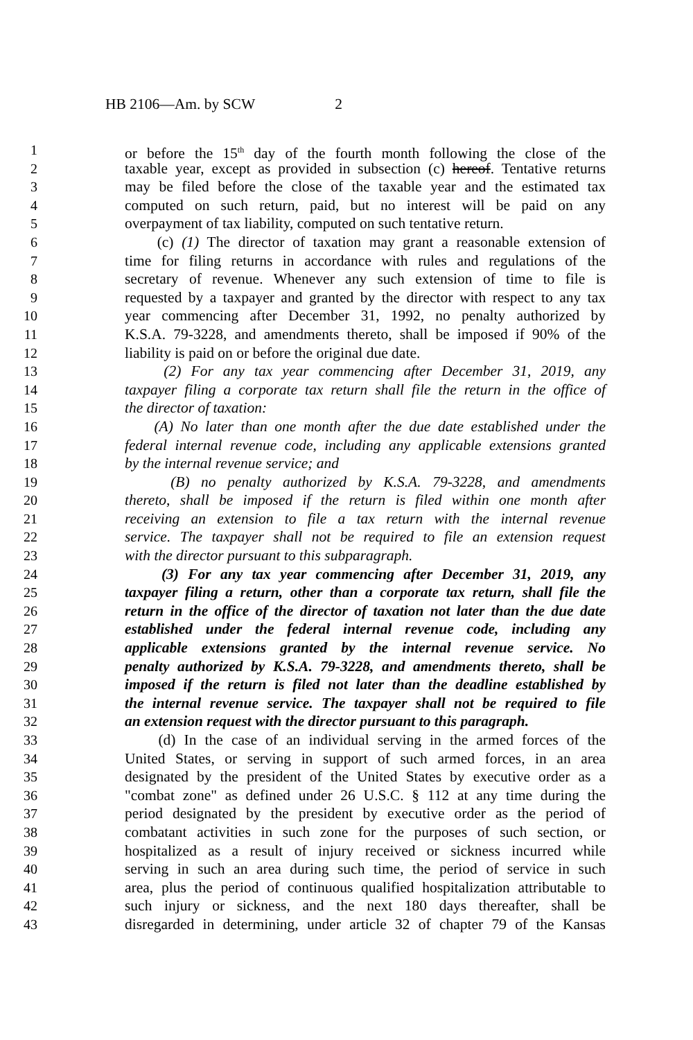HB 2106—Am. by SCW 2
1 or before the 15<sup>th</sup> day of the fourth month following the close of the
2 taxable year, except as provided in subsection (c) hereof. Tentative returns
3 may be filed before the close of the taxable year and the estimated tax
4 computed on such return, paid, but no interest will be paid on any
5 overpayment of tax liability, computed on such tentative return.
6 (c) (1) The director of taxation may grant a reasonable extension of
7 time for filing returns in accordance with rules and regulations of the
8 secretary of revenue. Whenever any such extension of time to file is
9 requested by a taxpayer and granted by the director with respect to any tax
10 year commencing after December 31, 1992, no penalty authorized by
11 K.S.A. 79-3228, and amendments thereto, shall be imposed if 90% of the
12 liability is paid on or before the original due date.
13 (2) For any tax year commencing after December 31, 2019, any
14 taxpayer filing a corporate tax return shall file the return in the office of
15 the director of taxation:
16 (A) No later than one month after the due date established under the
17 federal internal revenue code, including any applicable extensions granted
18 by the internal revenue service; and
19 (B) no penalty authorized by K.S.A. 79-3228, and amendments
20 thereto, shall be imposed if the return is filed within one month after
21 receiving an extension to file a tax return with the internal revenue
22 service. The taxpayer shall not be required to file an extension request
23 with the director pursuant to this subparagraph.
24 (3) For any tax year commencing after December 31, 2019, any
25 taxpayer filing a return, other than a corporate tax return, shall file the
26 return in the office of the director of taxation not later than the due date
27 established under the federal internal revenue code, including any
28 applicable extensions granted by the internal revenue service. No
29 penalty authorized by K.S.A. 79-3228, and amendments thereto, shall be
30 imposed if the return is filed not later than the deadline established by
31 the internal revenue service. The taxpayer shall not be required to file
32 an extension request with the director pursuant to this paragraph.
33 (d) In the case of an individual serving in the armed forces of the
34 United States, or serving in support of such armed forces, in an area
35 designated by the president of the United States by executive order as a
36 "combat zone" as defined under 26 U.S.C. § 112 at any time during the
37 period designated by the president by executive order as the period of
38 combatant activities in such zone for the purposes of such section, or
39 hospitalized as a result of injury received or sickness incurred while
40 serving in such an area during such time, the period of service in such
41 area, plus the period of continuous qualified hospitalization attributable to
42 such injury or sickness, and the next 180 days thereafter, shall be
43 disregarded in determining, under article 32 of chapter 79 of the Kansas